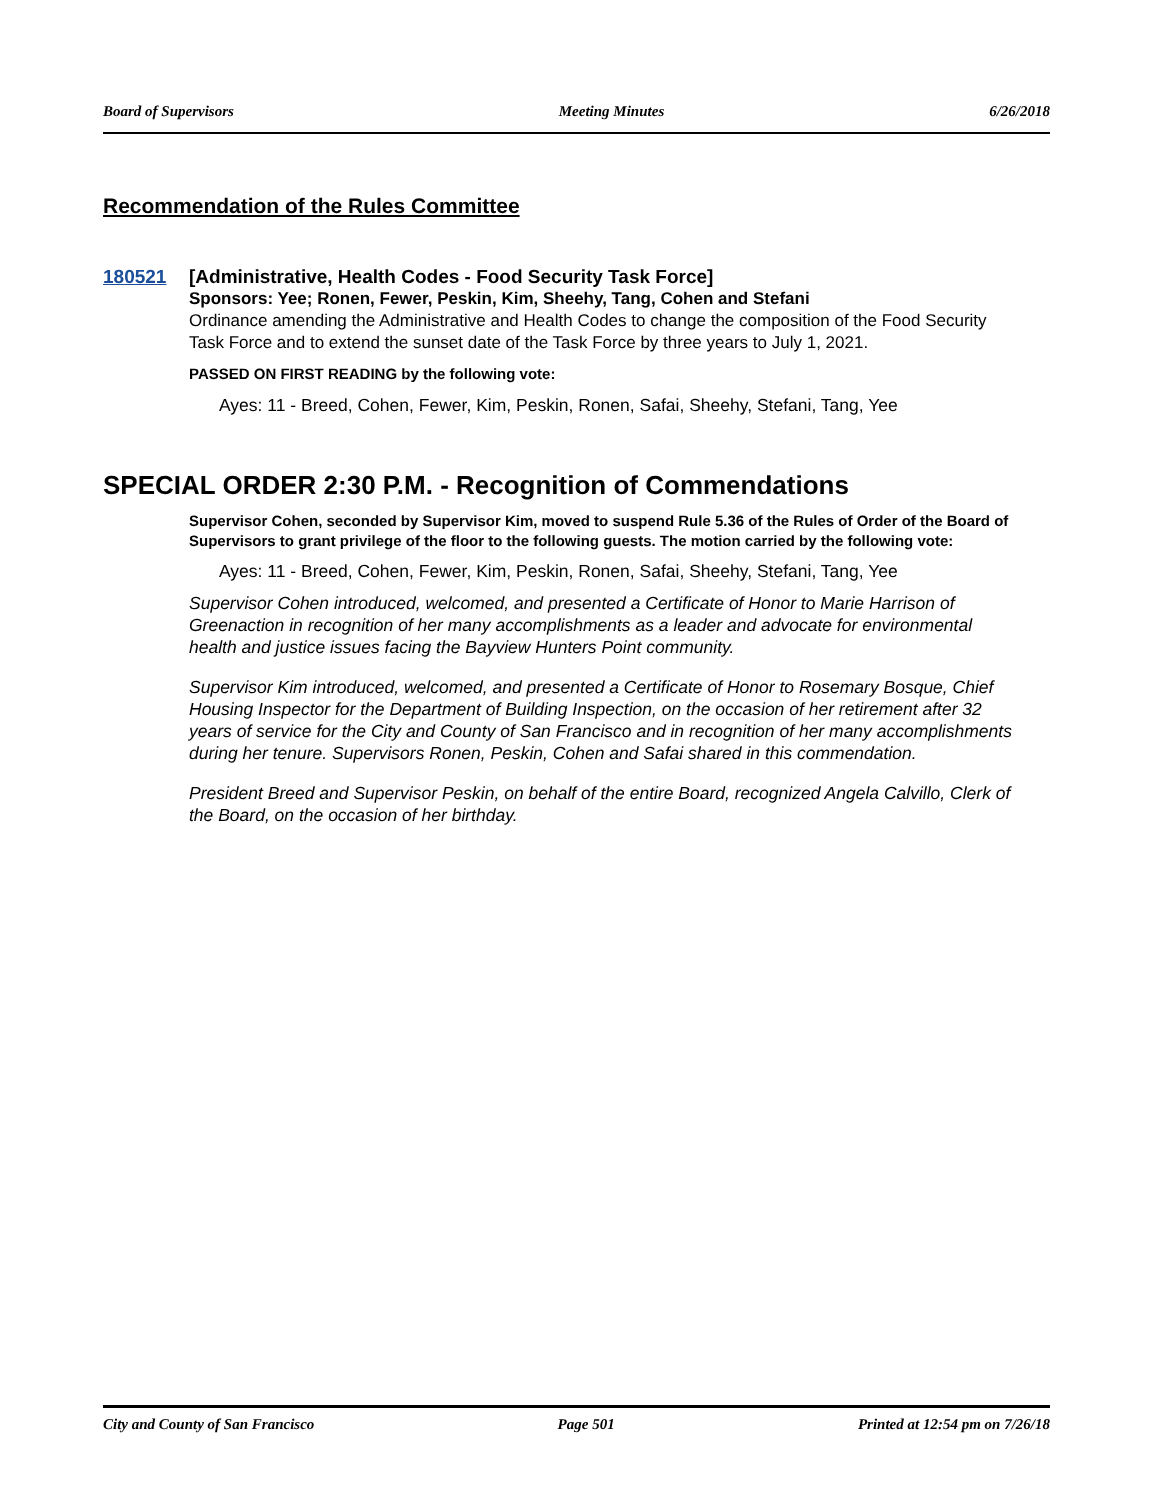Board of Supervisors Meeting Minutes 6/26/2018
Recommendation of the Rules Committee
180521
[Administrative, Health Codes - Food Security Task Force]
Sponsors: Yee; Ronen, Fewer, Peskin, Kim, Sheehy, Tang, Cohen and Stefani
Ordinance amending the Administrative and Health Codes to change the composition of the Food Security Task Force and to extend the sunset date of the Task Force by three years to July 1, 2021.
PASSED ON FIRST READING by the following vote:
Ayes: 11 - Breed, Cohen, Fewer, Kim, Peskin, Ronen, Safai, Sheehy, Stefani, Tang, Yee
SPECIAL ORDER 2:30 P.M. - Recognition of Commendations
Supervisor Cohen, seconded by Supervisor Kim, moved to suspend Rule 5.36 of the Rules of Order of the Board of Supervisors to grant privilege of the floor to the following guests. The motion carried by the following vote:
Ayes: 11 - Breed, Cohen, Fewer, Kim, Peskin, Ronen, Safai, Sheehy, Stefani, Tang, Yee
Supervisor Cohen introduced, welcomed, and presented a Certificate of Honor to Marie Harrison of Greenaction in recognition of her many accomplishments as a leader and advocate for environmental health and justice issues facing the Bayview Hunters Point community.
Supervisor Kim introduced, welcomed, and presented a Certificate of Honor to Rosemary Bosque, Chief Housing Inspector for the Department of Building Inspection, on the occasion of her retirement after 32 years of service for the City and County of San Francisco and in recognition of her many accomplishments during her tenure. Supervisors Ronen, Peskin, Cohen and Safai shared in this commendation.
President Breed and Supervisor Peskin, on behalf of the entire Board, recognized Angela Calvillo, Clerk of the Board, on the occasion of her birthday.
City and County of San Francisco Page 501 Printed at 12:54 pm on 7/26/18